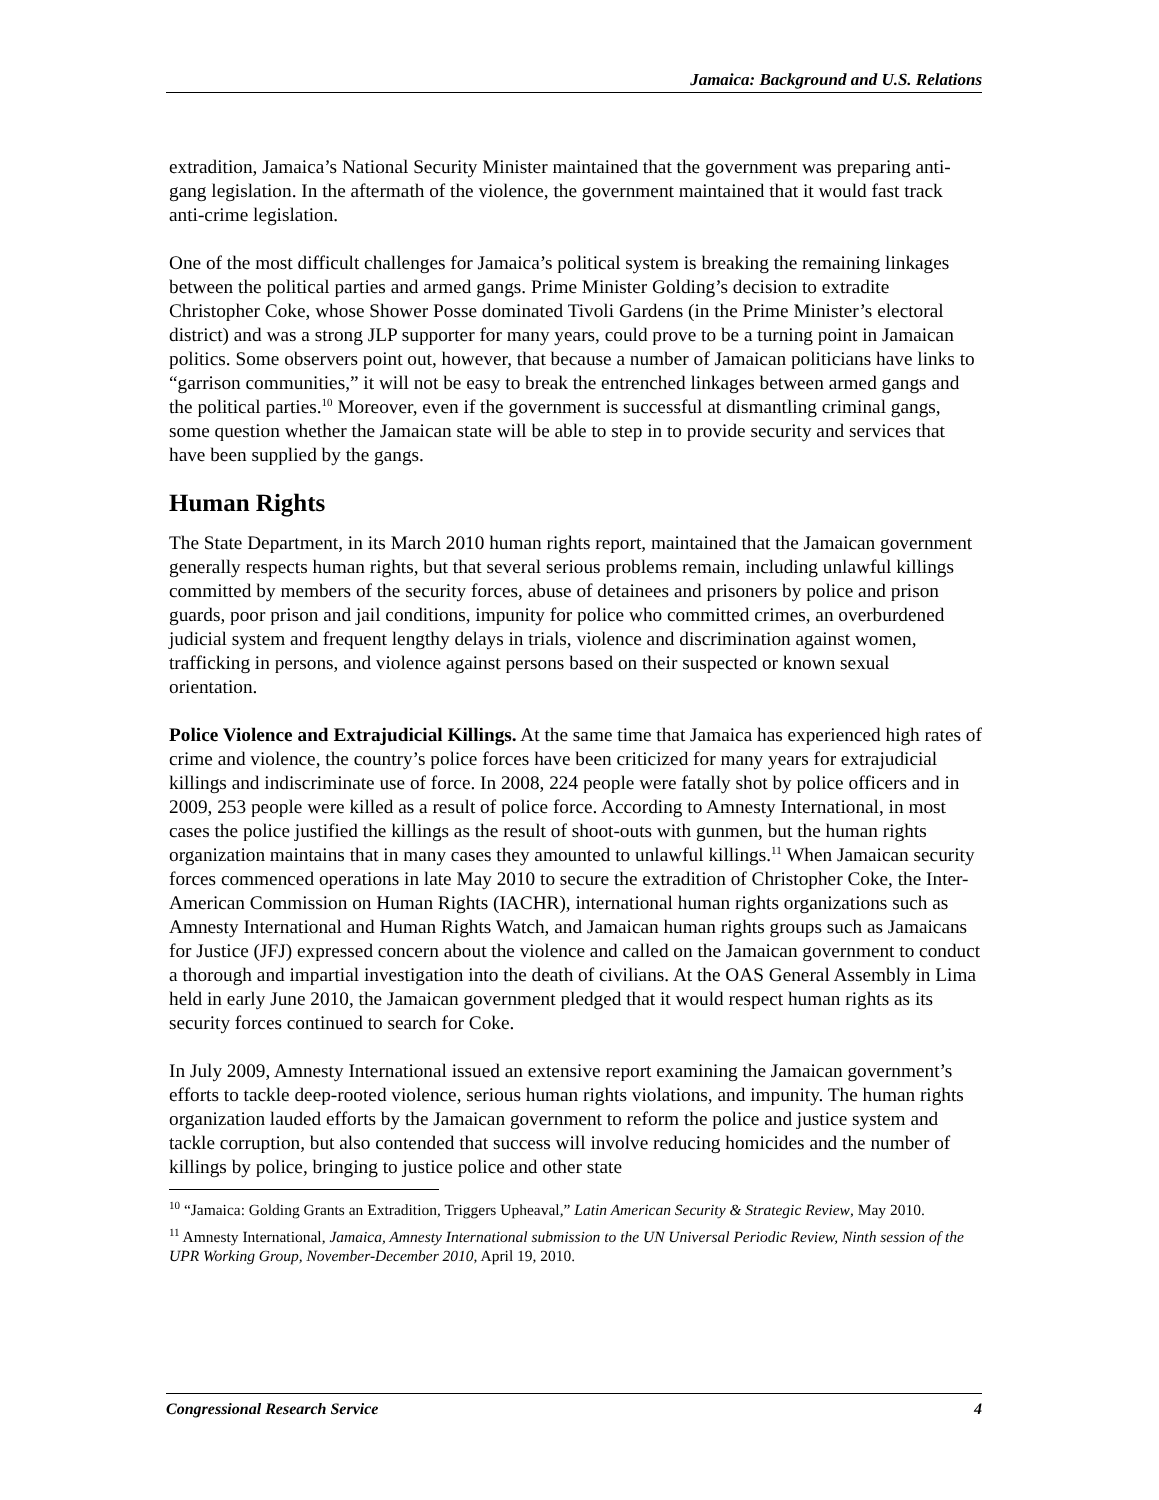Jamaica: Background and U.S. Relations
extradition, Jamaica’s National Security Minister maintained that the government was preparing anti-gang legislation. In the aftermath of the violence, the government maintained that it would fast track anti-crime legislation.
One of the most difficult challenges for Jamaica’s political system is breaking the remaining linkages between the political parties and armed gangs. Prime Minister Golding’s decision to extradite Christopher Coke, whose Shower Posse dominated Tivoli Gardens (in the Prime Minister’s electoral district) and was a strong JLP supporter for many years, could prove to be a turning point in Jamaican politics. Some observers point out, however, that because a number of Jamaican politicians have links to “garrison communities,” it will not be easy to break the entrenched linkages between armed gangs and the political parties.<sup>10</sup> Moreover, even if the government is successful at dismantling criminal gangs, some question whether the Jamaican state will be able to step in to provide security and services that have been supplied by the gangs.
Human Rights
The State Department, in its March 2010 human rights report, maintained that the Jamaican government generally respects human rights, but that several serious problems remain, including unlawful killings committed by members of the security forces, abuse of detainees and prisoners by police and prison guards, poor prison and jail conditions, impunity for police who committed crimes, an overburdened judicial system and frequent lengthy delays in trials, violence and discrimination against women, trafficking in persons, and violence against persons based on their suspected or known sexual orientation.
Police Violence and Extrajudicial Killings. At the same time that Jamaica has experienced high rates of crime and violence, the country’s police forces have been criticized for many years for extrajudicial killings and indiscriminate use of force. In 2008, 224 people were fatally shot by police officers and in 2009, 253 people were killed as a result of police force. According to Amnesty International, in most cases the police justified the killings as the result of shoot-outs with gunmen, but the human rights organization maintains that in many cases they amounted to unlawful killings.<sup>11</sup> When Jamaican security forces commenced operations in late May 2010 to secure the extradition of Christopher Coke, the Inter-American Commission on Human Rights (IACHR), international human rights organizations such as Amnesty International and Human Rights Watch, and Jamaican human rights groups such as Jamaicans for Justice (JFJ) expressed concern about the violence and called on the Jamaican government to conduct a thorough and impartial investigation into the death of civilians. At the OAS General Assembly in Lima held in early June 2010, the Jamaican government pledged that it would respect human rights as its security forces continued to search for Coke.
In July 2009, Amnesty International issued an extensive report examining the Jamaican government’s efforts to tackle deep-rooted violence, serious human rights violations, and impunity. The human rights organization lauded efforts by the Jamaican government to reform the police and justice system and tackle corruption, but also contended that success will involve reducing homicides and the number of killings by police, bringing to justice police and other state
<sup>10</sup> “Jamaica: Golding Grants an Extradition, Triggers Upheaval,” Latin American Security & Strategic Review, May 2010.
<sup>11</sup> Amnesty International, Jamaica, Amnesty International submission to the UN Universal Periodic Review, Ninth session of the UPR Working Group, November-December 2010, April 19, 2010.
Congressional Research Service 4